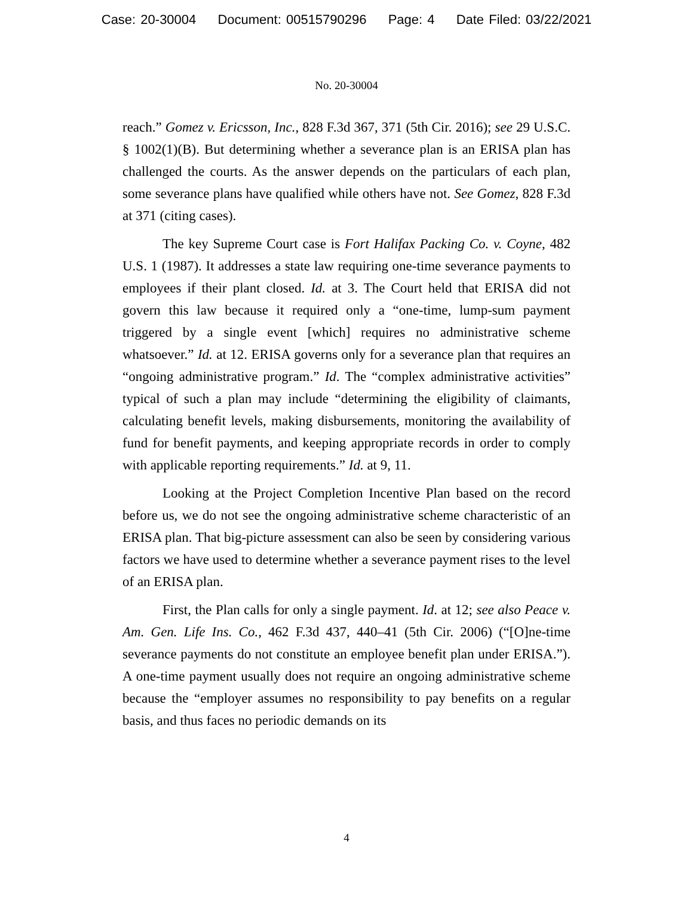Case: 20-30004 Document: 00515790296 Page: 4 Date Filed: 03/22/2021
No. 20-30004
reach.” Gomez v. Ericsson, Inc., 828 F.3d 367, 371 (5th Cir. 2016); see 29 U.S.C. § 1002(1)(B). But determining whether a severance plan is an ERISA plan has challenged the courts. As the answer depends on the particulars of each plan, some severance plans have qualified while others have not. See Gomez, 828 F.3d at 371 (citing cases).
The key Supreme Court case is Fort Halifax Packing Co. v. Coyne, 482 U.S. 1 (1987). It addresses a state law requiring one-time severance payments to employees if their plant closed. Id. at 3. The Court held that ERISA did not govern this law because it required only a “one-time, lump-sum payment triggered by a single event [which] requires no administrative scheme whatsoever.” Id. at 12. ERISA governs only for a severance plan that requires an “ongoing administrative program.” Id. The “complex administrative activities” typical of such a plan may include “determining the eligibility of claimants, calculating benefit levels, making disbursements, monitoring the availability of fund for benefit payments, and keeping appropriate records in order to comply with applicable reporting requirements.” Id. at 9, 11.
Looking at the Project Completion Incentive Plan based on the record before us, we do not see the ongoing administrative scheme characteristic of an ERISA plan. That big-picture assessment can also be seen by considering various factors we have used to determine whether a severance payment rises to the level of an ERISA plan.
First, the Plan calls for only a single payment. Id. at 12; see also Peace v. Am. Gen. Life Ins. Co., 462 F.3d 437, 440–41 (5th Cir. 2006) (“[O]ne-time severance payments do not constitute an employee benefit plan under ERISA.”). A one-time payment usually does not require an ongoing administrative scheme because the “employer assumes no responsibility to pay benefits on a regular basis, and thus faces no periodic demands on its
4